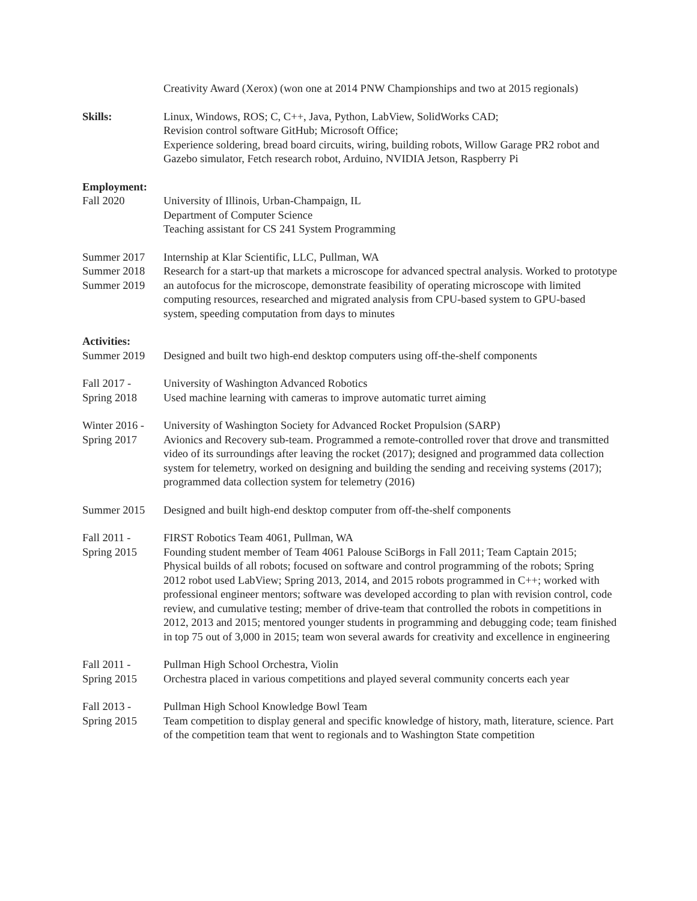Creativity Award (Xerox) (won one at 2014 PNW Championships and two at 2015 regionals)
Skills: Linux, Windows, ROS; C, C++, Java, Python, LabView, SolidWorks CAD;
Revision control software GitHub; Microsoft Office;
Experience soldering, bread board circuits, wiring, building robots, Willow Garage PR2 robot and Gazebo simulator, Fetch research robot, Arduino, NVIDIA Jetson, Raspberry Pi
Employment:
Fall 2020 University of Illinois, Urban-Champaign, IL
Department of Computer Science
Teaching assistant for CS 241 System Programming
Summer 2017
Summer 2018
Summer 2019
Internship at Klar Scientific, LLC, Pullman, WA
Research for a start-up that markets a microscope for advanced spectral analysis. Worked to prototype an autofocus for the microscope, demonstrate feasibility of operating microscope with limited computing resources, researched and migrated analysis from CPU-based system to GPU-based system, speeding computation from days to minutes
Activities:
Summer 2019 Designed and built two high-end desktop computers using off-the-shelf components
Fall 2017 -
Spring 2018
University of Washington Advanced Robotics
Used machine learning with cameras to improve automatic turret aiming
Winter 2016 -
Spring 2017
University of Washington Society for Advanced Rocket Propulsion (SARP)
Avionics and Recovery sub-team. Programmed a remote-controlled rover that drove and transmitted video of its surroundings after leaving the rocket (2017); designed and programmed data collection system for telemetry, worked on designing and building the sending and receiving systems (2017); programmed data collection system for telemetry (2016)
Summer 2015 Designed and built high-end desktop computer from off-the-shelf components
Fall 2011 -
Spring 2015
FIRST Robotics Team 4061, Pullman, WA
Founding student member of Team 4061 Palouse SciBorgs in Fall 2011; Team Captain 2015; Physical builds of all robots; focused on software and control programming of the robots; Spring 2012 robot used LabView; Spring 2013, 2014, and 2015 robots programmed in C++; worked with professional engineer mentors; software was developed according to plan with revision control, code review, and cumulative testing; member of drive-team that controlled the robots in competitions in 2012, 2013 and 2015; mentored younger students in programming and debugging code; team finished in top 75 out of 3,000 in 2015; team won several awards for creativity and excellence in engineering
Fall 2011 -
Spring 2015
Pullman High School Orchestra, Violin
Orchestra placed in various competitions and played several community concerts each year
Fall 2013 -
Spring 2015
Pullman High School Knowledge Bowl Team
Team competition to display general and specific knowledge of history, math, literature, science. Part of the competition team that went to regionals and to Washington State competition